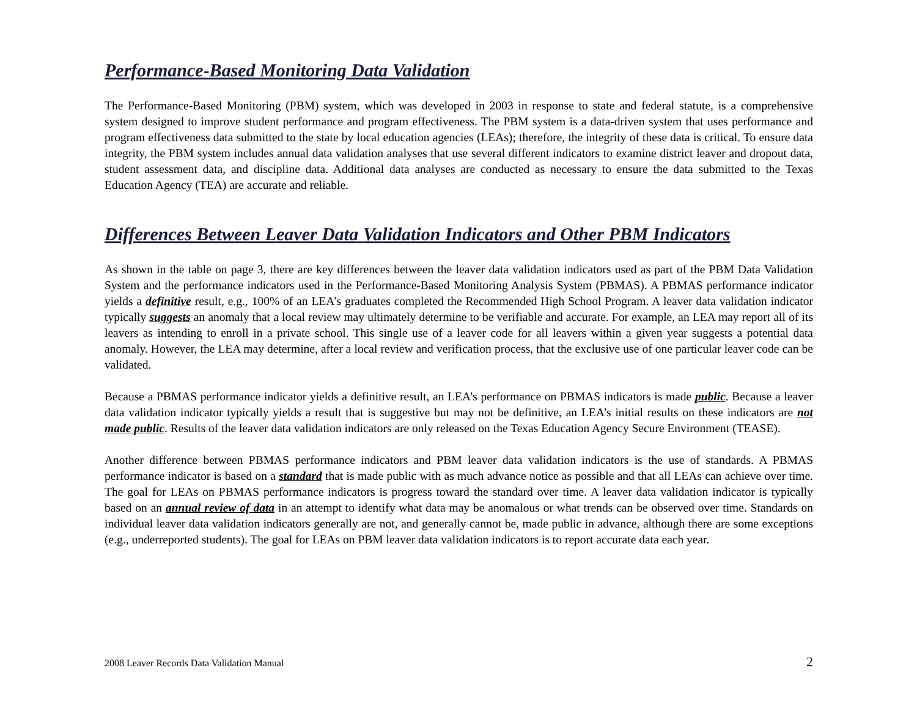Performance-Based Monitoring Data Validation
The Performance-Based Monitoring (PBM) system, which was developed in 2003 in response to state and federal statute, is a comprehensive system designed to improve student performance and program effectiveness. The PBM system is a data-driven system that uses performance and program effectiveness data submitted to the state by local education agencies (LEAs); therefore, the integrity of these data is critical. To ensure data integrity, the PBM system includes annual data validation analyses that use several different indicators to examine district leaver and dropout data, student assessment data, and discipline data. Additional data analyses are conducted as necessary to ensure the data submitted to the Texas Education Agency (TEA) are accurate and reliable.
Differences Between Leaver Data Validation Indicators and Other PBM Indicators
As shown in the table on page 3, there are key differences between the leaver data validation indicators used as part of the PBM Data Validation System and the performance indicators used in the Performance-Based Monitoring Analysis System (PBMAS). A PBMAS performance indicator yields a definitive result, e.g., 100% of an LEA’s graduates completed the Recommended High School Program. A leaver data validation indicator typically suggests an anomaly that a local review may ultimately determine to be verifiable and accurate. For example, an LEA may report all of its leavers as intending to enroll in a private school. This single use of a leaver code for all leavers within a given year suggests a potential data anomaly. However, the LEA may determine, after a local review and verification process, that the exclusive use of one particular leaver code can be validated.
Because a PBMAS performance indicator yields a definitive result, an LEA’s performance on PBMAS indicators is made public. Because a leaver data validation indicator typically yields a result that is suggestive but may not be definitive, an LEA’s initial results on these indicators are not made public. Results of the leaver data validation indicators are only released on the Texas Education Agency Secure Environment (TEASE).
Another difference between PBMAS performance indicators and PBM leaver data validation indicators is the use of standards. A PBMAS performance indicator is based on a standard that is made public with as much advance notice as possible and that all LEAs can achieve over time. The goal for LEAs on PBMAS performance indicators is progress toward the standard over time. A leaver data validation indicator is typically based on an annual review of data in an attempt to identify what data may be anomalous or what trends can be observed over time. Standards on individual leaver data validation indicators generally are not, and generally cannot be, made public in advance, although there are some exceptions (e.g., underreported students). The goal for LEAs on PBM leaver data validation indicators is to report accurate data each year.
2008 Leaver Records Data Validation Manual 2